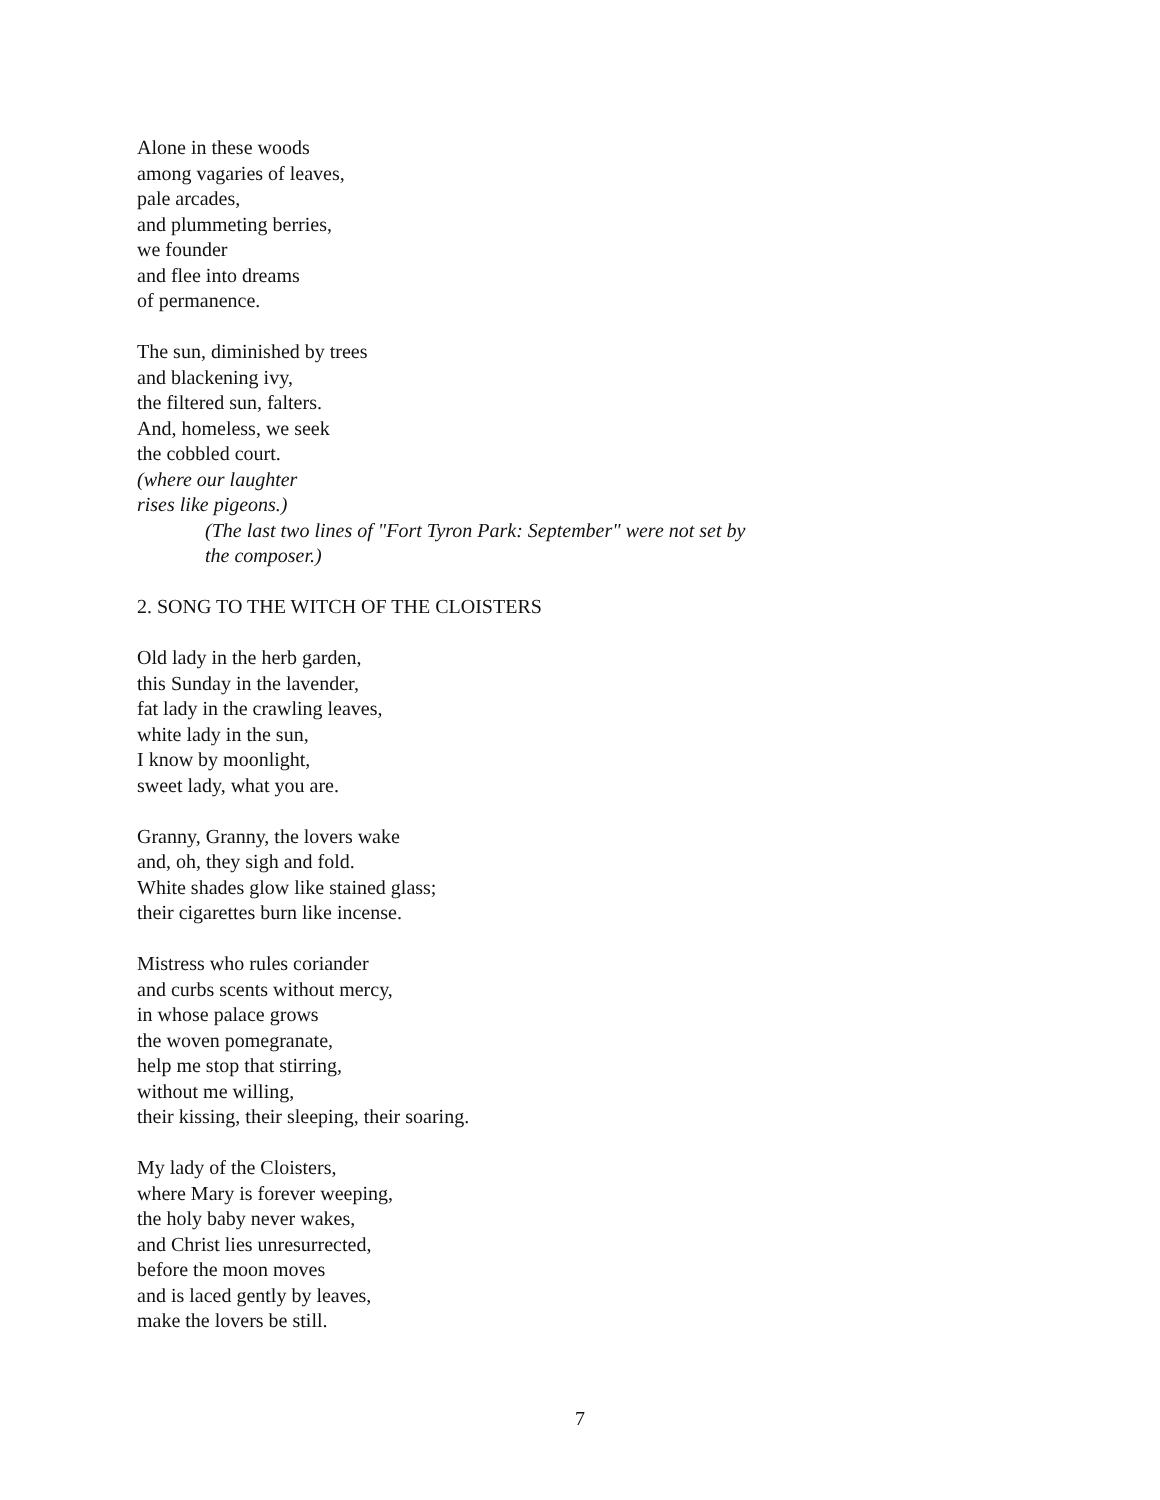Alone in these woods
among vagaries of leaves,
pale arcades,
and plummeting berries,
we founder
and flee into dreams
of permanence.
The sun, diminished by trees
and blackening ivy,
the filtered sun, falters.
And, homeless, we seek
the cobbled court.
(where our laughter
rises like pigeons.)
(The last two lines of "Fort Tyron Park: September" were not set by the composer.)
2. SONG TO THE WITCH OF THE CLOISTERS
Old lady in the herb garden,
this Sunday in the lavender,
fat lady in the crawling leaves,
white lady in the sun,
I know by moonlight,
sweet lady, what you are.
Granny, Granny, the lovers wake
and, oh, they sigh and fold.
White shades glow like stained glass;
their cigarettes burn like incense.
Mistress who rules coriander
and curbs scents without mercy,
in whose palace grows
the woven pomegranate,
help me stop that stirring,
without me willing,
their kissing, their sleeping, their soaring.
My lady of the Cloisters,
where Mary is forever weeping,
the holy baby never wakes,
and Christ lies unresurrected,
before the moon moves
and is laced gently by leaves,
make the lovers be still.
7